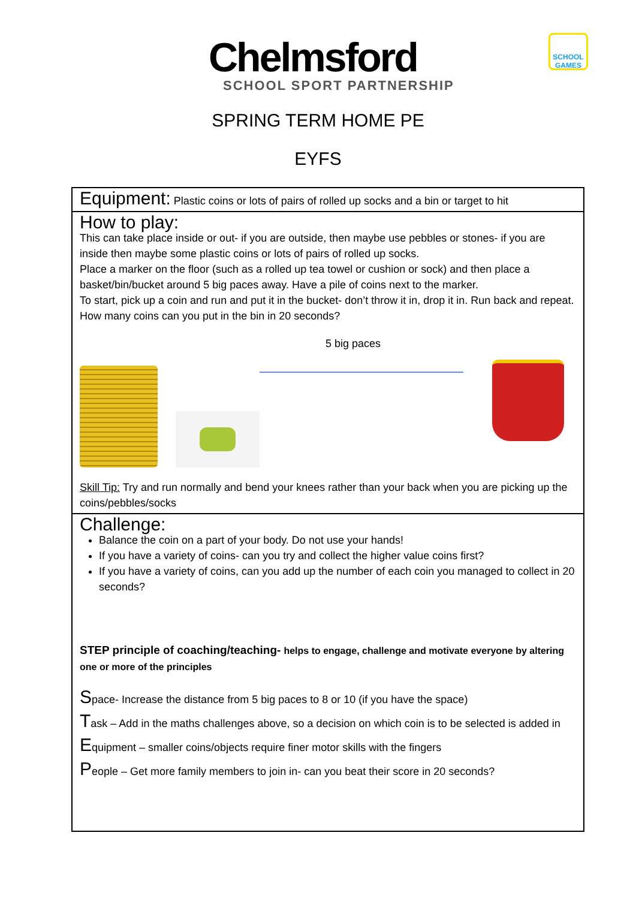Chelmsford
SCHOOL SPORT PARTNERSHIP
SCHOOL GAMES
SPRING TERM HOME PE
EYFS
| Equipment: Plastic coins or lots of pairs of rolled up socks and a bin or target to hit |
| How to play: This can take place inside or out- if you are outside, then maybe use pebbles or stones- if you are inside then maybe some plastic coins or lots of pairs of rolled up socks. Place a marker on the floor (such as a rolled up tea towel or cushion or sock) and then place a basket/bin/bucket around 5 big paces away. Have a pile of coins next to the marker. To start, pick up a coin and run and put it in the bucket- don’t throw it in, drop it in. Run back and repeat. How many coins can you put in the bin in 20 seconds? 5 big paces Skill Tip: Try and run normally and bend your knees rather than your back when you are picking up the coins/pebbles/socks |
| Challenge: Balance the coin on a part of your body. Do not use your hands! If you have a variety of coins- can you try and collect the higher value coins first? If you have a variety of coins, can you add up the number of each coin you managed to collect in 20 seconds? STEP principle of coaching/teaching- helps to engage, challenge and motivate everyone by altering one or more of the principles S pace- Increase the distance from 5 big paces to 8 or 10 (if you have the space) T ask – Add in the maths challenges above, so a decision on which coin is to be selected is added in E quipment – smaller coins/objects require finer motor skills with the fingers P eople – Get more family members to join in- can you beat their score in 20 seconds? |